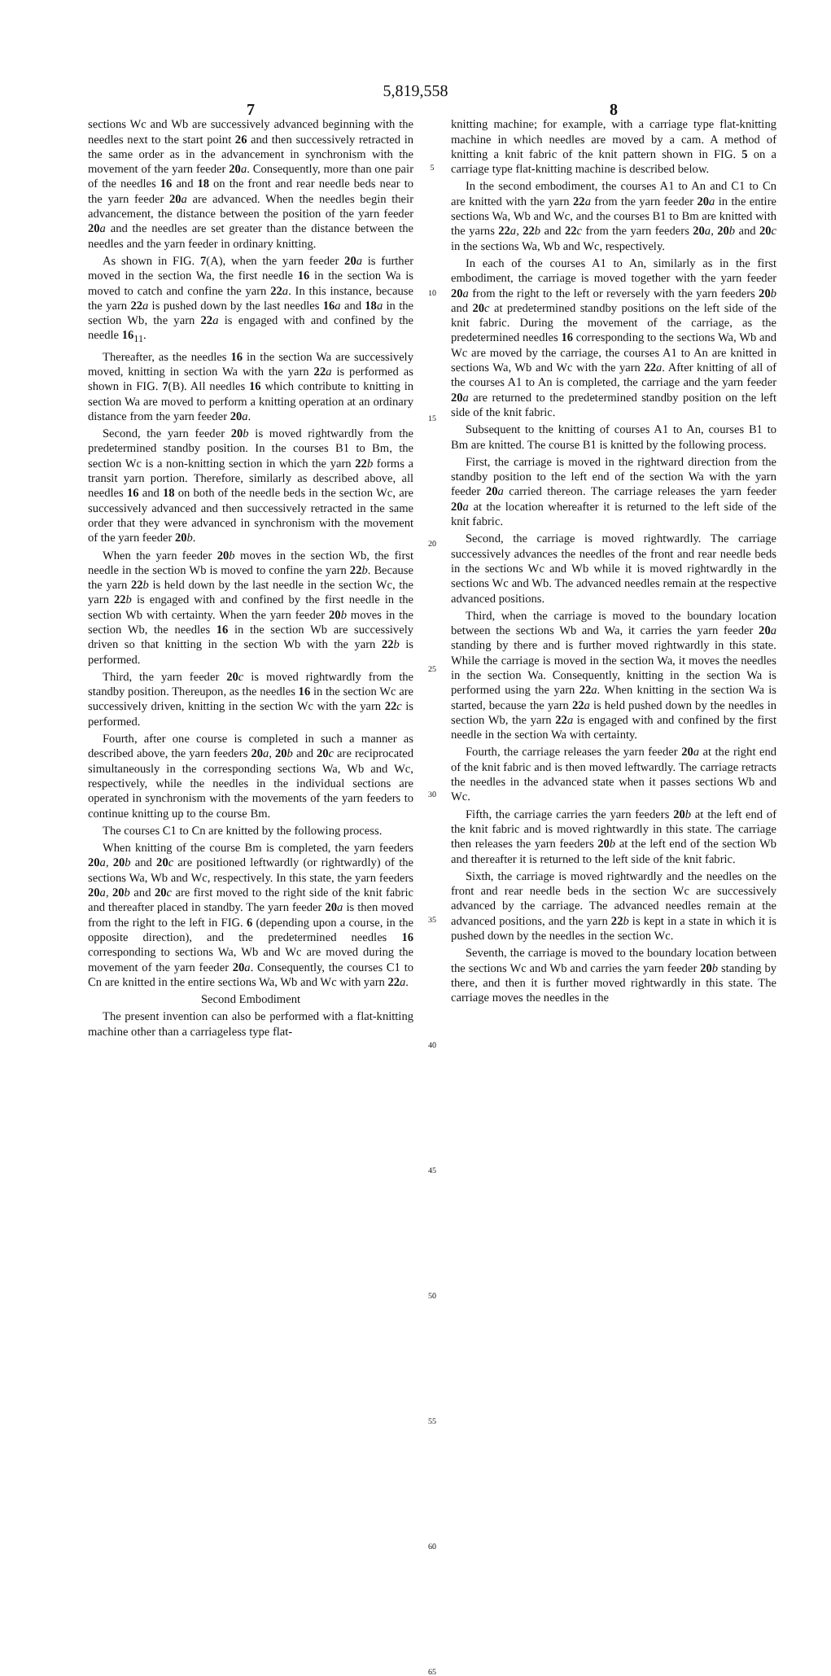5,819,558
7
sections Wc and Wb are successively advanced beginning with the needles next to the start point 26 and then successively retracted in the same order as in the advancement in synchronism with the movement of the yarn feeder 20 a. Consequently, more than one pair of the needles 16 and 18 on the front and rear needle beds near to the yarn feeder 20 a are advanced. When the needles begin their advancement, the distance between the position of the yarn feeder 20 a and the needles are set greater than the distance between the needles and the yarn feeder in ordinary knitting.
As shown in FIG. 7(A), when the yarn feeder 20 a is further moved in the section Wa, the first needle 16 in the section Wa is moved to catch and confine the yarn 22 a. In this instance, because the yarn 22 a is pushed down by the last needles 16 a and 18 a in the section Wb, the yarn 22 a is engaged with and confined by the needle 16<sub>11</sub>.
Thereafter, as the needles 16 in the section Wa are successively moved, knitting in section Wa with the yarn 22 a is performed as shown in FIG. 7(B). All needles 16 which contribute to knitting in section Wa are moved to perform a knitting operation at an ordinary distance from the yarn feeder 20 a.
Second, the yarn feeder 20 b is moved rightwardly from the predetermined standby position. In the courses B1 to Bm, the section Wc is a non-knitting section in which the yarn 22 b forms a transit yarn portion. Therefore, similarly as described above, all needles 16 and 18 on both of the needle beds in the section Wc, are successively advanced and then successively retracted in the same order that they were advanced in synchronism with the movement of the yarn feeder 20 b.
When the yarn feeder 20 b moves in the section Wb, the first needle in the section Wb is moved to confine the yarn 22 b. Because the yarn 22 b is held down by the last needle in the section Wc, the yarn 22 b is engaged with and confined by the first needle in the section Wb with certainty. When the yarn feeder 20 b moves in the section Wb, the needles 16 in the section Wb are successively driven so that knitting in the section Wb with the yarn 22 b is performed.
Third, the yarn feeder 20 c is moved rightwardly from the standby position. Thereupon, as the needles 16 in the section Wc are successively driven, knitting in the section Wc with the yarn 22 c is performed.
Fourth, after one course is completed in such a manner as described above, the yarn feeders 20 a, 20 b and 20 c are reciprocated simultaneously in the corresponding sections Wa, Wb and Wc, respectively, while the needles in the individual sections are operated in synchronism with the movements of the yarn feeders to continue knitting up to the course Bm.
The courses C1 to Cn are knitted by the following process.
When knitting of the course Bm is completed, the yarn feeders 20 a, 20 b and 20 c are positioned leftwardly (or rightwardly) of the sections Wa, Wb and Wc, respectively. In this state, the yarn feeders 20 a, 20 b and 20 c are first moved to the right side of the knit fabric and thereafter placed in standby. The yarn feeder 20 a is then moved from the right to the left in FIG. 6 (depending upon a course, in the opposite direction), and the predetermined needles 16 corresponding to sections Wa, Wb and Wc are moved during the movement of the yarn feeder 20 a. Consequently, the courses C1 to Cn are knitted in the entire sections Wa, Wb and Wc with yarn 22 a.
Second Embodiment
The present invention can also be performed with a flat-knitting machine other than a carriageless type flat-
5
10
15
20
25
30
35
40
45
50
55
60
65
8
knitting machine; for example, with a carriage type flat-knitting machine in which needles are moved by a cam. A method of knitting a knit fabric of the knit pattern shown in FIG. 5 on a carriage type flat-knitting machine is described below.
In the second embodiment, the courses A1 to An and C1 to Cn are knitted with the yarn 22 a from the yarn feeder 20 a in the entire sections Wa, Wb and Wc, and the courses B1 to Bm are knitted with the yarns 22 a, 22 b and 22 c from the yarn feeders 20 a, 20 b and 20 c in the sections Wa, Wb and Wc, respectively.
In each of the courses A1 to An, similarly as in the first embodiment, the carriage is moved together with the yarn feeder 20 a from the right to the left or reversely with the yarn feeders 20 b and 20 c at predetermined standby positions on the left side of the knit fabric. During the movement of the carriage, as the predetermined needles 16 corresponding to the sections Wa, Wb and Wc are moved by the carriage, the courses A1 to An are knitted in sections Wa, Wb and Wc with the yarn 22 a. After knitting of all of the courses A1 to An is completed, the carriage and the yarn feeder 20 a are returned to the predetermined standby position on the left side of the knit fabric.
Subsequent to the knitting of courses A1 to An, courses B1 to Bm are knitted. The course B1 is knitted by the following process.
First, the carriage is moved in the rightward direction from the standby position to the left end of the section Wa with the yarn feeder 20 a carried thereon. The carriage releases the yarn feeder 20 a at the location whereafter it is returned to the left side of the knit fabric.
Second, the carriage is moved rightwardly. The carriage successively advances the needles of the front and rear needle beds in the sections Wc and Wb while it is moved rightwardly in the sections Wc and Wb. The advanced needles remain at the respective advanced positions.
Third, when the carriage is moved to the boundary location between the sections Wb and Wa, it carries the yarn feeder 20 a standing by there and is further moved rightwardly in this state. While the carriage is moved in the section Wa, it moves the needles in the section Wa. Consequently, knitting in the section Wa is performed using the yarn 22 a. When knitting in the section Wa is started, because the yarn 22 a is held pushed down by the needles in section Wb, the yarn 22 a is engaged with and confined by the first needle in the section Wa with certainty.
Fourth, the carriage releases the yarn feeder 20 a at the right end of the knit fabric and is then moved leftwardly. The carriage retracts the needles in the advanced state when it passes sections Wb and Wc.
Fifth, the carriage carries the yarn feeders 20 b at the left end of the knit fabric and is moved rightwardly in this state. The carriage then releases the yarn feeders 20 b at the left end of the section Wb and thereafter it is returned to the left side of the knit fabric.
Sixth, the carriage is moved rightwardly and the needles on the front and rear needle beds in the section Wc are successively advanced by the carriage. The advanced needles remain at the advanced positions, and the yarn 22 b is kept in a state in which it is pushed down by the needles in the section Wc.
Seventh, the carriage is moved to the boundary location between the sections Wc and Wb and carries the yarn feeder 20 b standing by there, and then it is further moved rightwardly in this state. The carriage moves the needles in the